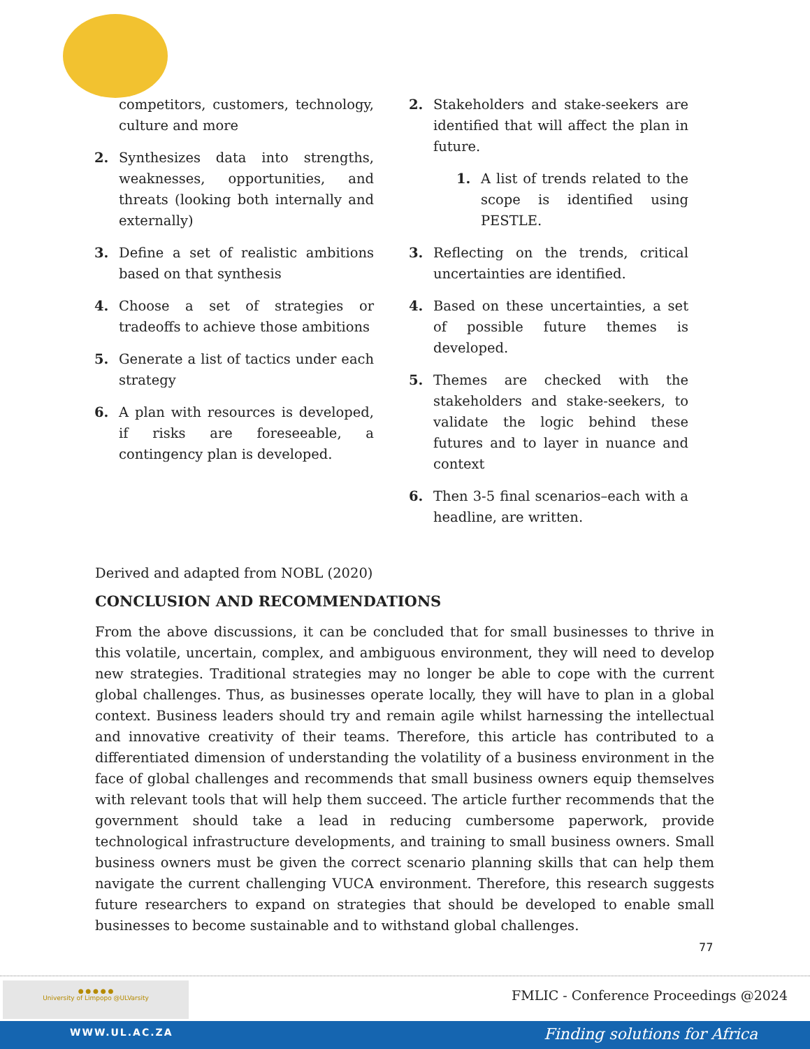competitors, customers, technology, culture and more
2. Synthesizes data into strengths, weaknesses, opportunities, and threats (looking both internally and externally)
3. Define a set of realistic ambitions based on that synthesis
4. Choose a set of strategies or tradeoffs to achieve those ambitions
5. Generate a list of tactics under each strategy
6. A plan with resources is developed, if risks are foreseeable, a contingency plan is developed.
2. Stakeholders and stake-seekers are identified that will affect the plan in future.
1. A list of trends related to the scope is identified using PESTLE.
3. Reflecting on the trends, critical uncertainties are identified.
4. Based on these uncertainties, a set of possible future themes is developed.
5. Themes are checked with the stakeholders and stake-seekers, to validate the logic behind these futures and to layer in nuance and context
6. Then 3-5 final scenarios–each with a headline, are written.
Derived and adapted from NOBL (2020)
CONCLUSION AND RECOMMENDATIONS
From the above discussions, it can be concluded that for small businesses to thrive in this volatile, uncertain, complex, and ambiguous environment, they will need to develop new strategies. Traditional strategies may no longer be able to cope with the current global challenges. Thus, as businesses operate locally, they will have to plan in a global context. Business leaders should try and remain agile whilst harnessing the intellectual and innovative creativity of their teams. Therefore, this article has contributed to a differentiated dimension of understanding the volatility of a business environment in the face of global challenges and recommends that small business owners equip themselves with relevant tools that will help them succeed. The article further recommends that the government should take a lead in reducing cumbersome paperwork, provide technological infrastructure developments, and training to small business owners. Small business owners must be given the correct scenario planning skills that can help them navigate the current challenging VUCA environment. Therefore, this research suggests future researchers to expand on strategies that should be developed to enable small businesses to become sustainable and to withstand global challenges.
77
● ● ● ● ●
University of Limpopo @ULVarsity
FMLIC - Conference Proceedings @2024
WWW.UL.AC.ZA Finding solutions for Africa